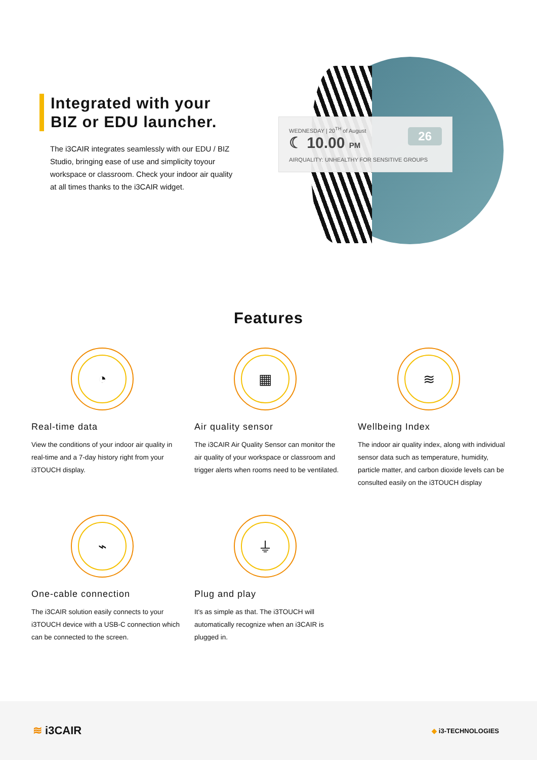Integrated with your
BIZ or EDU launcher.
The i3CAIR integrates seamlessly with our EDU / BIZ Studio, bringing ease of use and simplicity toyour workspace or classroom. Check your indoor air quality at all times thanks to the i3CAIR widget.
WEDNESDAY | 20<sup>TH</sup> of August
☾ 10.00 PM
AIRQUALITY: UNHEALTHY FOR SENSITIVE GROUPS
26
Features
◔
Real-time data
View the conditions of your indoor air quality in real-time and a 7-day history right from your i3TOUCH display.
▦
Air quality sensor
The i3CAIR Air Quality Sensor can monitor the air quality of your workspace or classroom and trigger alerts when rooms need to be ventilated.
≋
Wellbeing Index
The indoor air quality index, along with individual sensor data such as temperature, humidity, particle matter, and carbon dioxide levels can be consulted easily on the i3TOUCH display
⌁
One-cable connection
The i3CAIR solution easily connects to your i3TOUCH device with a USB-C connection which can be connected to the screen.
⏚
Plug and play
It's as simple as that. The i3TOUCH will automatically recognize when an i3CAIR is plugged in.
≋ i3CAIR ◆ i3-TECHNOLOGIES